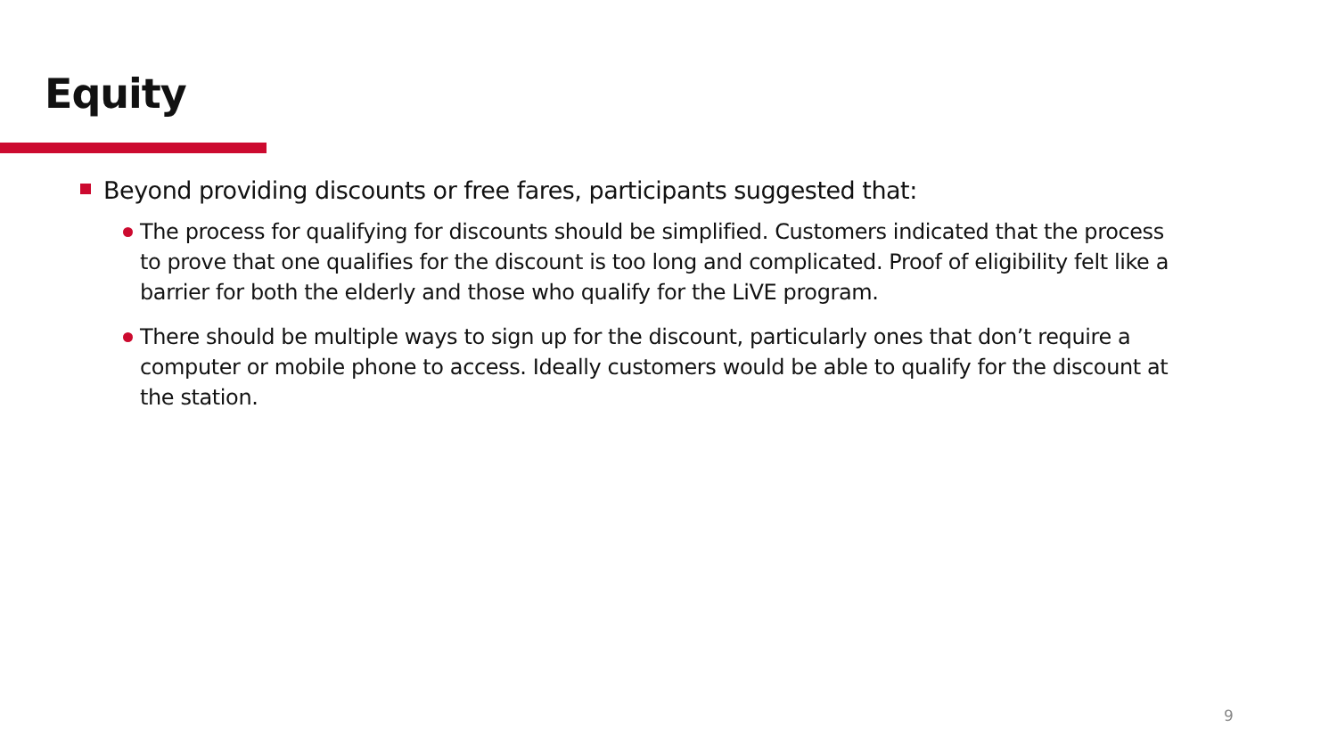Equity
Beyond providing discounts or free fares, participants suggested that:
The process for qualifying for discounts should be simplified. Customers indicated that the process to prove that one qualifies for the discount is too long and complicated. Proof of eligibility felt like a barrier for both the elderly and those who qualify for the LiVE program.
There should be multiple ways to sign up for the discount, particularly ones that don’t require a computer or mobile phone to access. Ideally customers would be able to qualify for the discount at the station.
9